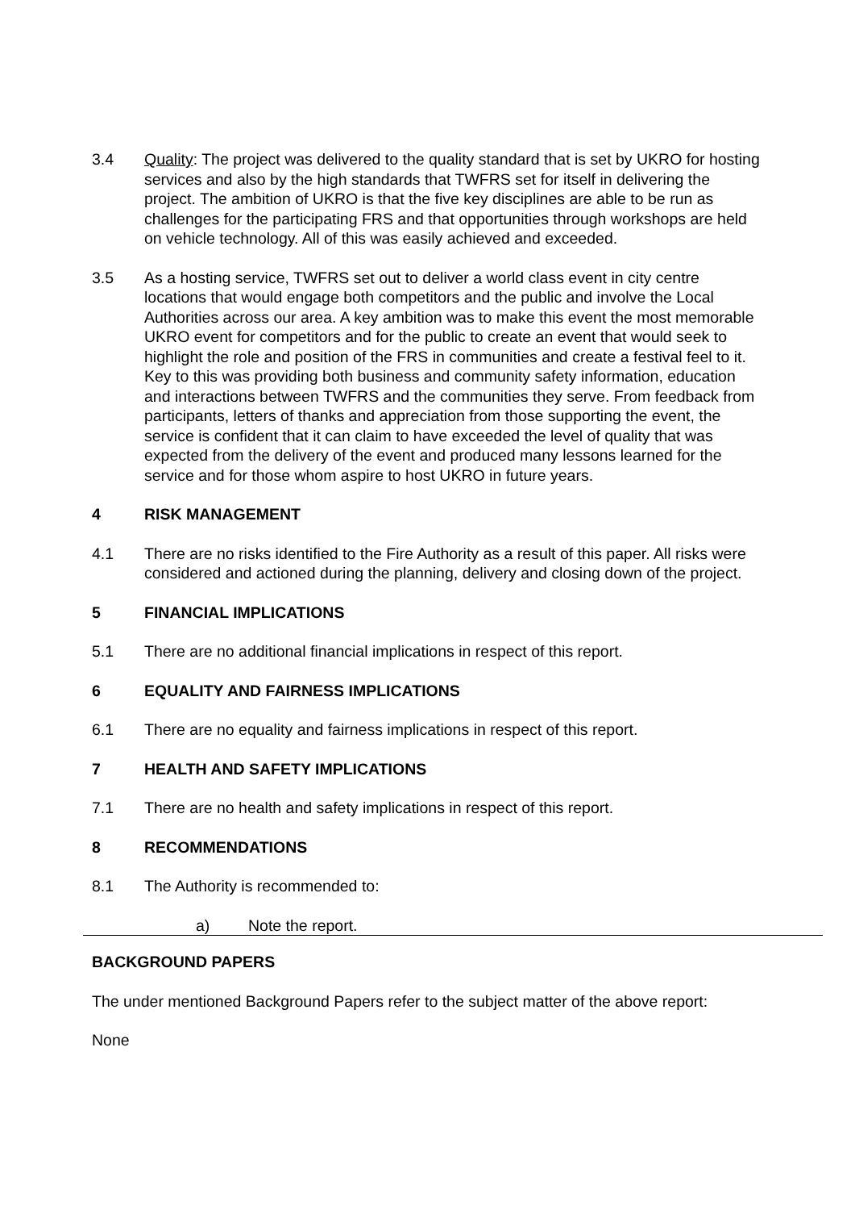3.4 Quality: The project was delivered to the quality standard that is set by UKRO for hosting services and also by the high standards that TWFRS set for itself in delivering the project. The ambition of UKRO is that the five key disciplines are able to be run as challenges for the participating FRS and that opportunities through workshops are held on vehicle technology. All of this was easily achieved and exceeded.
3.5 As a hosting service, TWFRS set out to deliver a world class event in city centre locations that would engage both competitors and the public and involve the Local Authorities across our area. A key ambition was to make this event the most memorable UKRO event for competitors and for the public to create an event that would seek to highlight the role and position of the FRS in communities and create a festival feel to it. Key to this was providing both business and community safety information, education and interactions between TWFRS and the communities they serve. From feedback from participants, letters of thanks and appreciation from those supporting the event, the service is confident that it can claim to have exceeded the level of quality that was expected from the delivery of the event and produced many lessons learned for the service and for those whom aspire to host UKRO in future years.
4 RISK MANAGEMENT
4.1 There are no risks identified to the Fire Authority as a result of this paper. All risks were considered and actioned during the planning, delivery and closing down of the project.
5 FINANCIAL IMPLICATIONS
5.1 There are no additional financial implications in respect of this report.
6 EQUALITY AND FAIRNESS IMPLICATIONS
6.1 There are no equality and fairness implications in respect of this report.
7 HEALTH AND SAFETY IMPLICATIONS
7.1 There are no health and safety implications in respect of this report.
8 RECOMMENDATIONS
8.1 The Authority is recommended to:
a) Note the report.
BACKGROUND PAPERS
The under mentioned Background Papers refer to the subject matter of the above report:
None